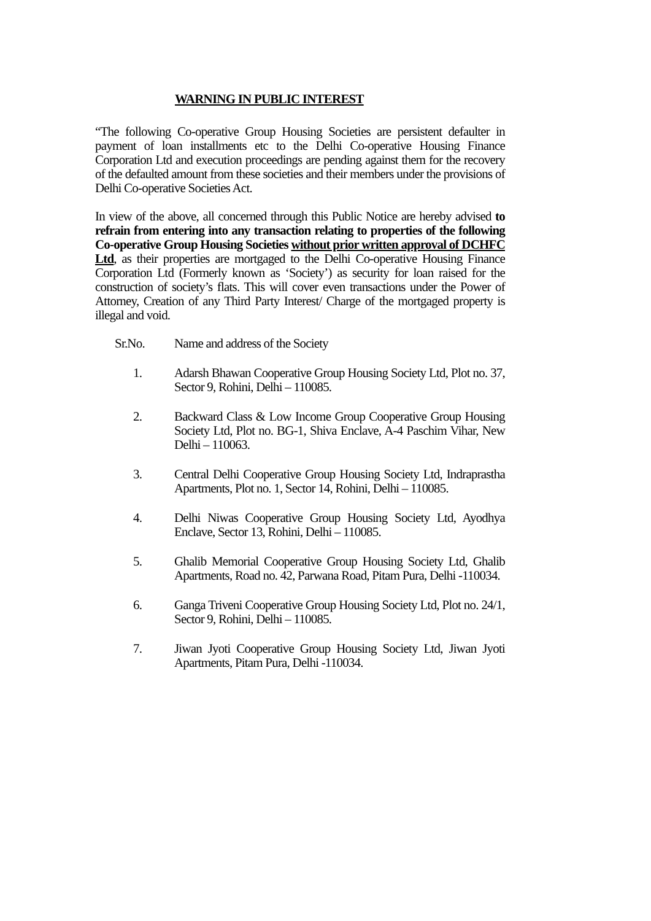WARNING IN PUBLIC INTEREST
“The following Co-operative Group Housing Societies are persistent defaulter in payment of loan installments etc to the Delhi Co-operative Housing Finance Corporation Ltd and execution proceedings are pending against them for the recovery of the defaulted amount from these societies and their members under the provisions of Delhi Co-operative Societies Act.
In view of the above, all concerned through this Public Notice are hereby advised to refrain from entering into any transaction relating to properties of the following Co-operative Group Housing Societies without prior written approval of DCHFC Ltd, as their properties are mortgaged to the Delhi Co-operative Housing Finance Corporation Ltd (Formerly known as ‘Society’) as security for loan raised for the construction of society’s flats. This will cover even transactions under the Power of Attorney, Creation of any Third Party Interest/ Charge of the mortgaged property is illegal and void.
Sr.No. Name and address of the Society
1. Adarsh Bhawan Cooperative Group Housing Society Ltd, Plot no. 37, Sector 9, Rohini, Delhi – 110085.
2. Backward Class & Low Income Group Cooperative Group Housing Society Ltd, Plot no. BG-1, Shiva Enclave, A-4 Paschim Vihar, New Delhi – 110063.
3. Central Delhi Cooperative Group Housing Society Ltd, Indraprastha Apartments, Plot no. 1, Sector 14, Rohini, Delhi – 110085.
4. Delhi Niwas Cooperative Group Housing Society Ltd, Ayodhya Enclave, Sector 13, Rohini, Delhi – 110085.
5. Ghalib Memorial Cooperative Group Housing Society Ltd, Ghalib Apartments, Road no. 42, Parwana Road, Pitam Pura, Delhi -110034.
6. Ganga Triveni Cooperative Group Housing Society Ltd, Plot no. 24/1, Sector 9, Rohini, Delhi – 110085.
7. Jiwan Jyoti Cooperative Group Housing Society Ltd, Jiwan Jyoti Apartments, Pitam Pura, Delhi -110034.